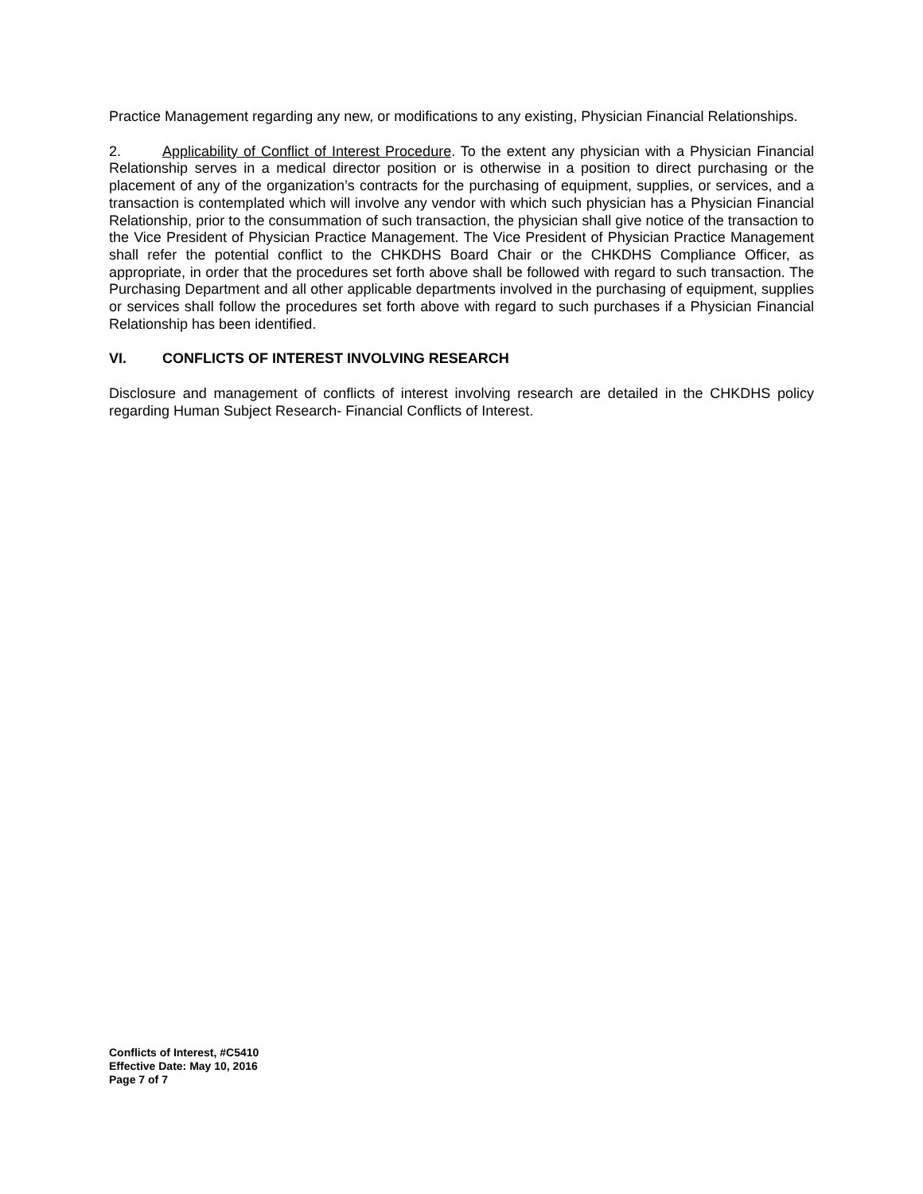Practice Management regarding any new, or modifications to any existing, Physician Financial Relationships.
2. Applicability of Conflict of Interest Procedure. To the extent any physician with a Physician Financial Relationship serves in a medical director position or is otherwise in a position to direct purchasing or the placement of any of the organization’s contracts for the purchasing of equipment, supplies, or services, and a transaction is contemplated which will involve any vendor with which such physician has a Physician Financial Relationship, prior to the consummation of such transaction, the physician shall give notice of the transaction to the Vice President of Physician Practice Management. The Vice President of Physician Practice Management shall refer the potential conflict to the CHKDHS Board Chair or the CHKDHS Compliance Officer, as appropriate, in order that the procedures set forth above shall be followed with regard to such transaction. The Purchasing Department and all other applicable departments involved in the purchasing of equipment, supplies or services shall follow the procedures set forth above with regard to such purchases if a Physician Financial Relationship has been identified.
VI. CONFLICTS OF INTEREST INVOLVING RESEARCH
Disclosure and management of conflicts of interest involving research are detailed in the CHKDHS policy regarding Human Subject Research- Financial Conflicts of Interest.
Conflicts of Interest, #C5410
Effective Date: May 10, 2016
Page 7 of 7